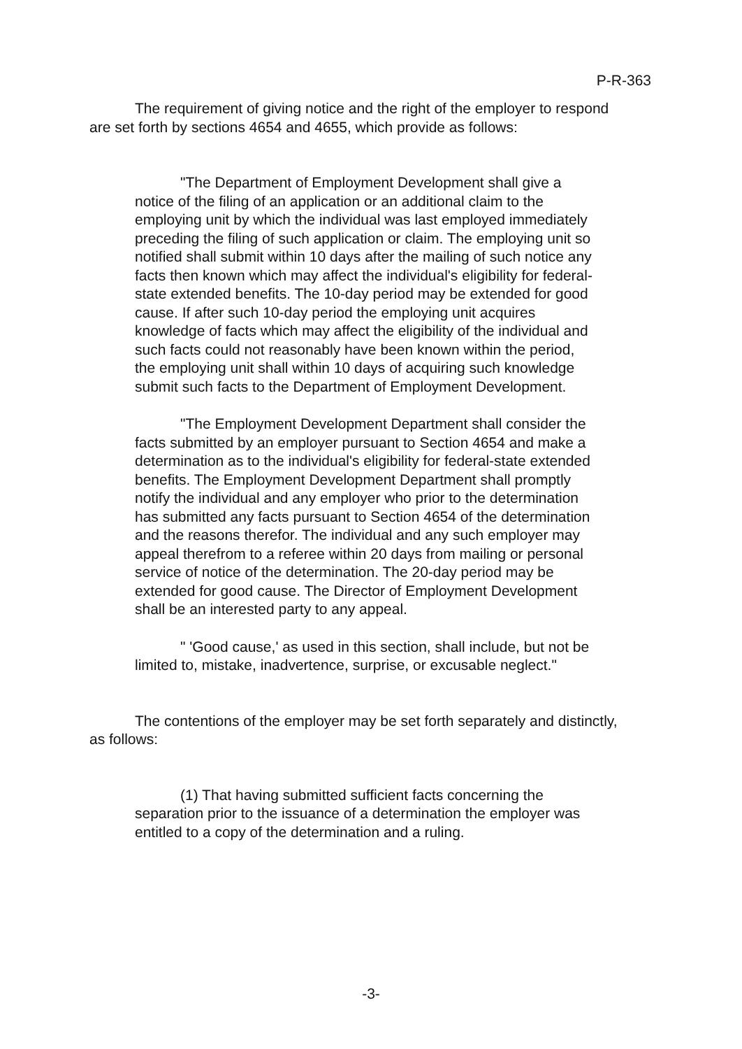P-R-363
The requirement of giving notice and the right of the employer to respond are set forth by sections 4654 and 4655, which provide as follows:
"The Department of Employment Development shall give a notice of the filing of an application or an additional claim to the employing unit by which the individual was last employed immediately preceding the filing of such application or claim. The employing unit so notified shall submit within 10 days after the mailing of such notice any facts then known which may affect the individual's eligibility for federal-state extended benefits. The 10-day period may be extended for good cause. If after such 10-day period the employing unit acquires knowledge of facts which may affect the eligibility of the individual and such facts could not reasonably have been known within the period, the employing unit shall within 10 days of acquiring such knowledge submit such facts to the Department of Employment Development.
"The Employment Development Department shall consider the facts submitted by an employer pursuant to Section 4654 and make a determination as to the individual's eligibility for federal-state extended benefits. The Employment Development Department shall promptly notify the individual and any employer who prior to the determination has submitted any facts pursuant to Section 4654 of the determination and the reasons therefor. The individual and any such employer may appeal therefrom to a referee within 20 days from mailing or personal service of notice of the determination. The 20-day period may be extended for good cause. The Director of Employment Development shall be an interested party to any appeal.
" 'Good cause,' as used in this section, shall include, but not be limited to, mistake, inadvertence, surprise, or excusable neglect."
The contentions of the employer may be set forth separately and distinctly, as follows:
(1) That having submitted sufficient facts concerning the separation prior to the issuance of a determination the employer was entitled to a copy of the determination and a ruling.
-3-